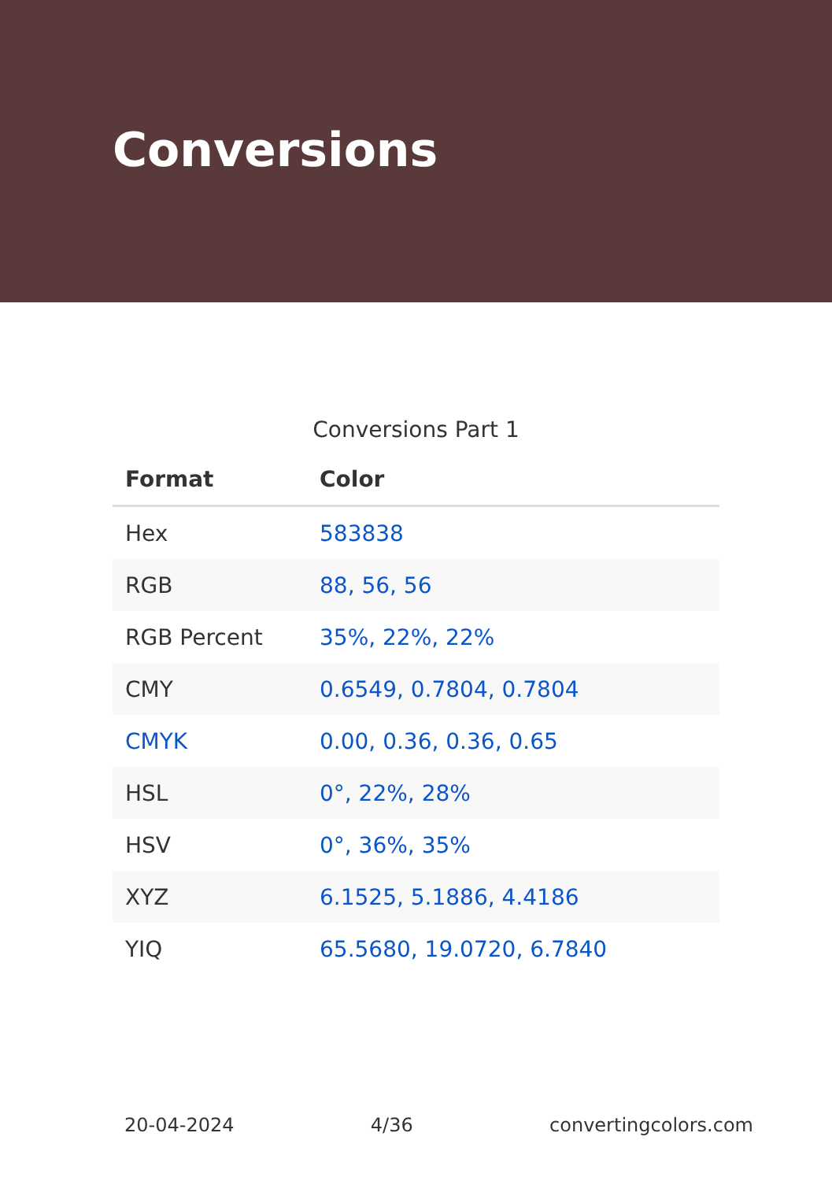Conversions
Conversions Part 1
| Format | Color |
| --- | --- |
| Hex | 583838 |
| RGB | 88, 56, 56 |
| RGB Percent | 35%, 22%, 22% |
| CMY | 0.6549, 0.7804, 0.7804 |
| CMYK | 0.00, 0.36, 0.36, 0.65 |
| HSL | 0°, 22%, 28% |
| HSV | 0°, 36%, 35% |
| XYZ | 6.1525, 5.1886, 4.4186 |
| YIQ | 65.5680, 19.0720, 6.7840 |
20-04-2024 4/36 convertingcolors.com